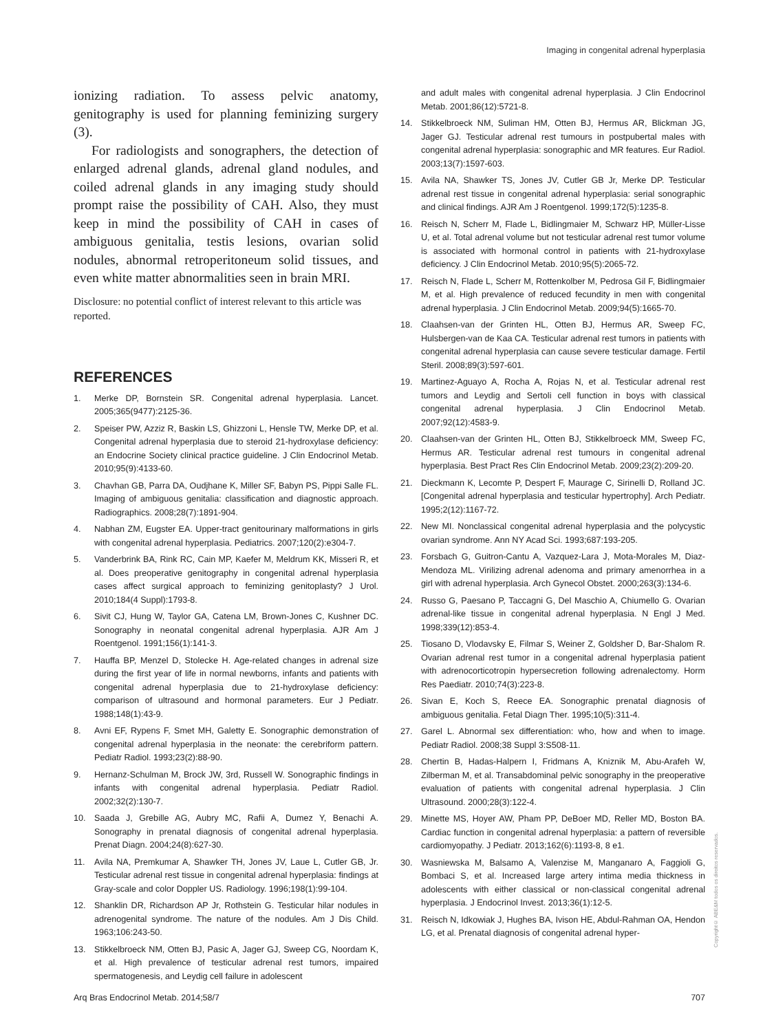Imaging in congenital adrenal hyperplasia
ionizing radiation. To assess pelvic anatomy, genitography is used for planning feminizing surgery (3).
For radiologists and sonographers, the detection of enlarged adrenal glands, adrenal gland nodules, and coiled adrenal glands in any imaging study should prompt raise the possibility of CAH. Also, they must keep in mind the possibility of CAH in cases of ambiguous genitalia, testis lesions, ovarian solid nodules, abnormal retroperitoneum solid tissues, and even white matter abnormalities seen in brain MRI.
Disclosure: no potential conflict of interest relevant to this article was reported.
REFERENCES
1. Merke DP, Bornstein SR. Congenital adrenal hyperplasia. Lancet. 2005;365(9477):2125-36.
2. Speiser PW, Azziz R, Baskin LS, Ghizzoni L, Hensle TW, Merke DP, et al. Congenital adrenal hyperplasia due to steroid 21-hydroxylase deficiency: an Endocrine Society clinical practice guideline. J Clin Endocrinol Metab. 2010;95(9):4133-60.
3. Chavhan GB, Parra DA, Oudjhane K, Miller SF, Babyn PS, Pippi Salle FL. Imaging of ambiguous genitalia: classification and diagnostic approach. Radiographics. 2008;28(7):1891-904.
4. Nabhan ZM, Eugster EA. Upper-tract genitourinary malformations in girls with congenital adrenal hyperplasia. Pediatrics. 2007;120(2):e304-7.
5. Vanderbrink BA, Rink RC, Cain MP, Kaefer M, Meldrum KK, Misseri R, et al. Does preoperative genitography in congenital adrenal hyperplasia cases affect surgical approach to feminizing genitoplasty? J Urol. 2010;184(4 Suppl):1793-8.
6. Sivit CJ, Hung W, Taylor GA, Catena LM, Brown-Jones C, Kushner DC. Sonography in neonatal congenital adrenal hyperplasia. AJR Am J Roentgenol. 1991;156(1):141-3.
7. Hauffa BP, Menzel D, Stolecke H. Age-related changes in adrenal size during the first year of life in normal newborns, infants and patients with congenital adrenal hyperplasia due to 21-hydroxylase deficiency: comparison of ultrasound and hormonal parameters. Eur J Pediatr. 1988;148(1):43-9.
8. Avni EF, Rypens F, Smet MH, Galetty E. Sonographic demonstration of congenital adrenal hyperplasia in the neonate: the cerebriform pattern. Pediatr Radiol. 1993;23(2):88-90.
9. Hernanz-Schulman M, Brock JW, 3rd, Russell W. Sonographic findings in infants with congenital adrenal hyperplasia. Pediatr Radiol. 2002;32(2):130-7.
10. Saada J, Grebille AG, Aubry MC, Rafii A, Dumez Y, Benachi A. Sonography in prenatal diagnosis of congenital adrenal hyperplasia. Prenat Diagn. 2004;24(8):627-30.
11. Avila NA, Premkumar A, Shawker TH, Jones JV, Laue L, Cutler GB, Jr. Testicular adrenal rest tissue in congenital adrenal hyperplasia: findings at Gray-scale and color Doppler US. Radiology. 1996;198(1):99-104.
12. Shanklin DR, Richardson AP Jr, Rothstein G. Testicular hilar nodules in adrenogenital syndrome. The nature of the nodules. Am J Dis Child. 1963;106:243-50.
13. Stikkelbroeck NM, Otten BJ, Pasic A, Jager GJ, Sweep CG, Noordam K, et al. High prevalence of testicular adrenal rest tumors, impaired spermatogenesis, and Leydig cell failure in adolescent
and adult males with congenital adrenal hyperplasia. J Clin Endocrinol Metab. 2001;86(12):5721-8.
14. Stikkelbroeck NM, Suliman HM, Otten BJ, Hermus AR, Blickman JG, Jager GJ. Testicular adrenal rest tumours in postpubertal males with congenital adrenal hyperplasia: sonographic and MR features. Eur Radiol. 2003;13(7):1597-603.
15. Avila NA, Shawker TS, Jones JV, Cutler GB Jr, Merke DP. Testicular adrenal rest tissue in congenital adrenal hyperplasia: serial sonographic and clinical findings. AJR Am J Roentgenol. 1999;172(5):1235-8.
16. Reisch N, Scherr M, Flade L, Bidlingmaier M, Schwarz HP, Müller-Lisse U, et al. Total adrenal volume but not testicular adrenal rest tumor volume is associated with hormonal control in patients with 21-hydroxylase deficiency. J Clin Endocrinol Metab. 2010;95(5):2065-72.
17. Reisch N, Flade L, Scherr M, Rottenkolber M, Pedrosa Gil F, Bidlingmaier M, et al. High prevalence of reduced fecundity in men with congenital adrenal hyperplasia. J Clin Endocrinol Metab. 2009;94(5):1665-70.
18. Claahsen-van der Grinten HL, Otten BJ, Hermus AR, Sweep FC, Hulsbergen-van de Kaa CA. Testicular adrenal rest tumors in patients with congenital adrenal hyperplasia can cause severe testicular damage. Fertil Steril. 2008;89(3):597-601.
19. Martinez-Aguayo A, Rocha A, Rojas N, et al. Testicular adrenal rest tumors and Leydig and Sertoli cell function in boys with classical congenital adrenal hyperplasia. J Clin Endocrinol Metab. 2007;92(12):4583-9.
20. Claahsen-van der Grinten HL, Otten BJ, Stikkelbroeck MM, Sweep FC, Hermus AR. Testicular adrenal rest tumours in congenital adrenal hyperplasia. Best Pract Res Clin Endocrinol Metab. 2009;23(2):209-20.
21. Dieckmann K, Lecomte P, Despert F, Maurage C, Sirinelli D, Rolland JC. [Congenital adrenal hyperplasia and testicular hypertrophy]. Arch Pediatr. 1995;2(12):1167-72.
22. New MI. Nonclassical congenital adrenal hyperplasia and the polycystic ovarian syndrome. Ann NY Acad Sci. 1993;687:193-205.
23. Forsbach G, Guitron-Cantu A, Vazquez-Lara J, Mota-Morales M, Diaz-Mendoza ML. Virilizing adrenal adenoma and primary amenorrhea in a girl with adrenal hyperplasia. Arch Gynecol Obstet. 2000;263(3):134-6.
24. Russo G, Paesano P, Taccagni G, Del Maschio A, Chiumello G. Ovarian adrenal-like tissue in congenital adrenal hyperplasia. N Engl J Med. 1998;339(12):853-4.
25. Tiosano D, Vlodavsky E, Filmar S, Weiner Z, Goldsher D, Bar-Shalom R. Ovarian adrenal rest tumor in a congenital adrenal hyperplasia patient with adrenocorticotropin hypersecretion following adrenalectomy. Horm Res Paediatr. 2010;74(3):223-8.
26. Sivan E, Koch S, Reece EA. Sonographic prenatal diagnosis of ambiguous genitalia. Fetal Diagn Ther. 1995;10(5):311-4.
27. Garel L. Abnormal sex differentiation: who, how and when to image. Pediatr Radiol. 2008;38 Suppl 3:S508-11.
28. Chertin B, Hadas-Halpern I, Fridmans A, Kniznik M, Abu-Arafeh W, Zilberman M, et al. Transabdominal pelvic sonography in the preoperative evaluation of patients with congenital adrenal hyperplasia. J Clin Ultrasound. 2000;28(3):122-4.
29. Minette MS, Hoyer AW, Pham PP, DeBoer MD, Reller MD, Boston BA. Cardiac function in congenital adrenal hyperplasia: a pattern of reversible cardiomyopathy. J Pediatr. 2013;162(6):1193-8, 8 e1.
30. Wasniewska M, Balsamo A, Valenzise M, Manganaro A, Faggioli G, Bombaci S, et al. Increased large artery intima media thickness in adolescents with either classical or non-classical congenital adrenal hyperplasia. J Endocrinol Invest. 2013;36(1):12-5.
31. Reisch N, Idkowiak J, Hughes BA, Ivison HE, Abdul-Rahman OA, Hendon LG, et al. Prenatal diagnosis of congenital adrenal hyper-
Copyright© ABE&M todos os direitos reservados.
Arq Bras Endocrinol Metab. 2014;58/7 707